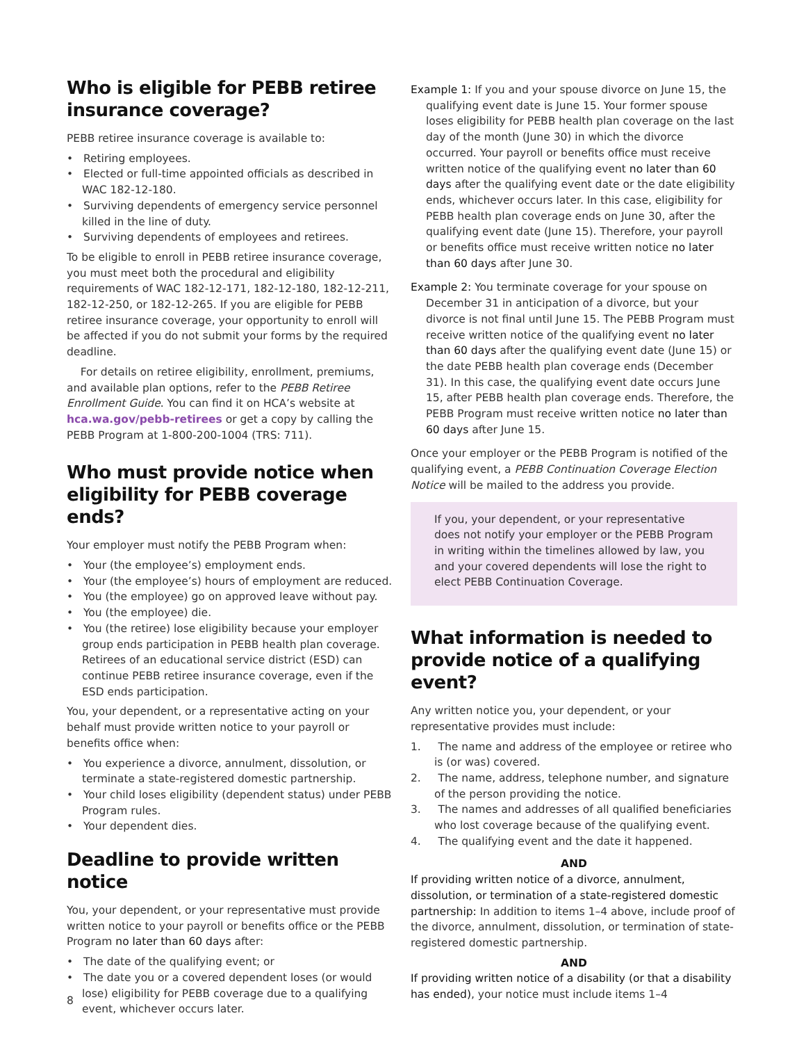Who is eligible for PEBB retiree insurance coverage?
PEBB retiree insurance coverage is available to:
• Retiring employees.
• Elected or full-time appointed officials as described in WAC 182-12-180.
• Surviving dependents of emergency service personnel killed in the line of duty.
• Surviving dependents of employees and retirees.
To be eligible to enroll in PEBB retiree insurance coverage, you must meet both the procedural and eligibility requirements of WAC 182-12-171, 182-12-180, 182-12-211, 182-12-250, or 182-12-265. If you are eligible for PEBB retiree insurance coverage, your opportunity to enroll will be affected if you do not submit your forms by the required deadline.
For details on retiree eligibility, enrollment, premiums, and available plan options, refer to the PEBB Retiree Enrollment Guide. You can find it on HCA’s website at hca.wa.gov/pebb-retirees or get a copy by calling the PEBB Program at 1-800-200-1004 (TRS: 711).
Who must provide notice when eligibility for PEBB coverage ends?
Your employer must notify the PEBB Program when:
• Your (the employee’s) employment ends.
• Your (the employee’s) hours of employment are reduced.
• You (the employee) go on approved leave without pay.
• You (the employee) die.
• You (the retiree) lose eligibility because your employer group ends participation in PEBB health plan coverage. Retirees of an educational service district (ESD) can continue PEBB retiree insurance coverage, even if the ESD ends participation.
You, your dependent, or a representative acting on your behalf must provide written notice to your payroll or benefits office when:
• You experience a divorce, annulment, dissolution, or terminate a state-registered domestic partnership.
• Your child loses eligibility (dependent status) under PEBB Program rules.
• Your dependent dies.
Deadline to provide written notice
You, your dependent, or your representative must provide written notice to your payroll or benefits office or the PEBB Program no later than 60 days after:
• The date of the qualifying event; or
• The date you or a covered dependent loses (or would lose) eligibility for PEBB coverage due to a qualifying event, whichever occurs later.
Example 1: If you and your spouse divorce on June 15, the qualifying event date is June 15. Your former spouse loses eligibility for PEBB health plan coverage on the last day of the month (June 30) in which the divorce occurred. Your payroll or benefits office must receive written notice of the qualifying event no later than 60 days after the qualifying event date or the date eligibility ends, whichever occurs later. In this case, eligibility for PEBB health plan coverage ends on June 30, after the qualifying event date (June 15). Therefore, your payroll or benefits office must receive written notice no later than 60 days after June 30.
Example 2: You terminate coverage for your spouse on December 31 in anticipation of a divorce, but your divorce is not final until June 15. The PEBB Program must receive written notice of the qualifying event no later than 60 days after the qualifying event date (June 15) or the date PEBB health plan coverage ends (December 31). In this case, the qualifying event date occurs June 15, after PEBB health plan coverage ends. Therefore, the PEBB Program must receive written notice no later than 60 days after June 15.
Once your employer or the PEBB Program is notified of the qualifying event, a PEBB Continuation Coverage Election Notice will be mailed to the address you provide.
If you, your dependent, or your representative does not notify your employer or the PEBB Program in writing within the timelines allowed by law, you and your covered dependents will lose the right to elect PEBB Continuation Coverage.
What information is needed to provide notice of a qualifying event?
Any written notice you, your dependent, or your representative provides must include:
1. The name and address of the employee or retiree who is (or was) covered.
2. The name, address, telephone number, and signature of the person providing the notice.
3. The names and addresses of all qualified beneficiaries who lost coverage because of the qualifying event.
4. The qualifying event and the date it happened.
AND
If providing written notice of a divorce, annulment, dissolution, or termination of a state-registered domestic partnership: In addition to items 1–4 above, include proof of the divorce, annulment, dissolution, or termination of state-registered domestic partnership.
AND
If providing written notice of a disability (or that a disability has ended), your notice must include items 1–4
8